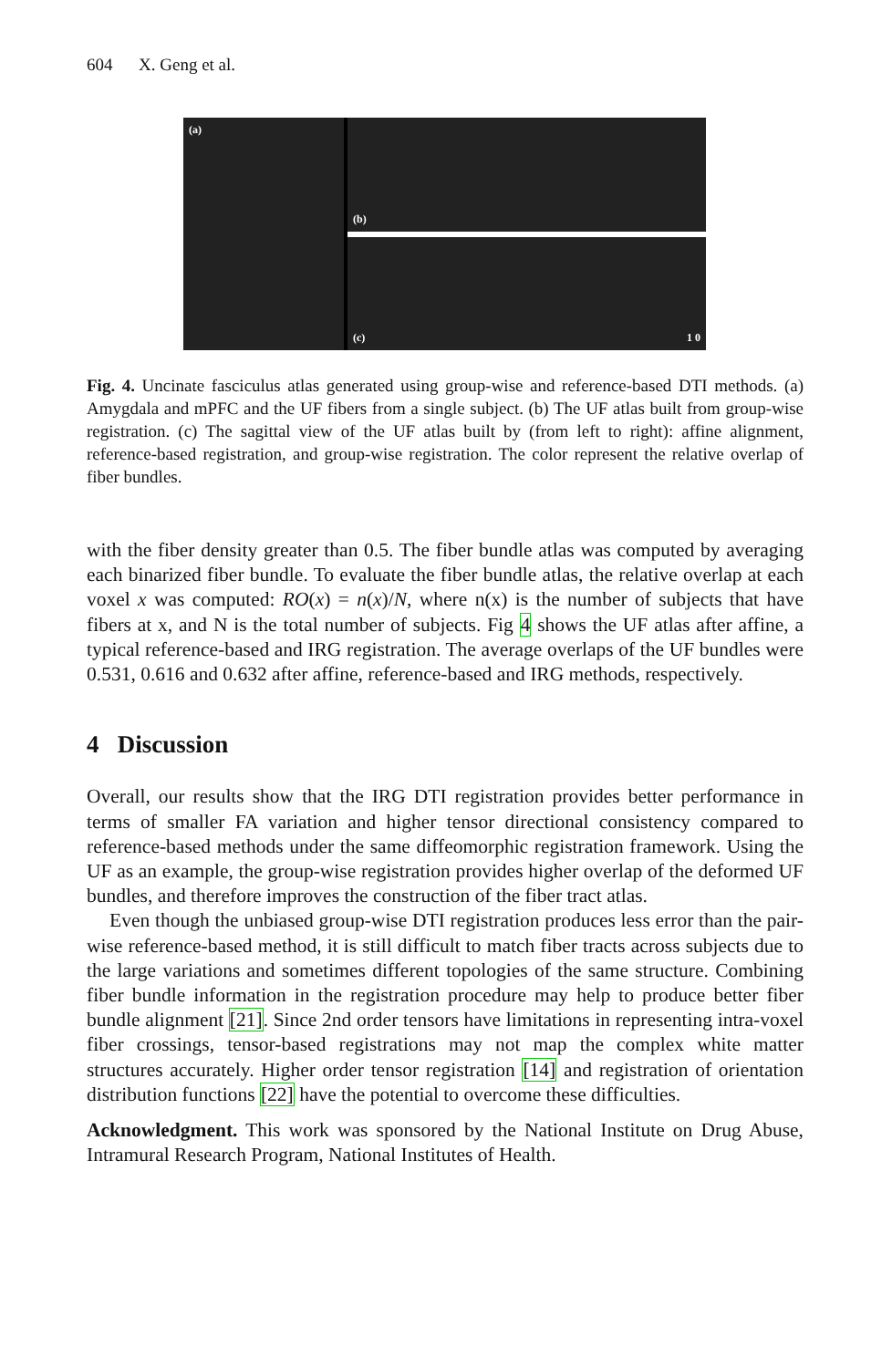604 X. Geng et al.
(a)
(b)
(c) 1 0
Fig. 4. Uncinate fasciculus atlas generated using group-wise and reference-based DTI methods. (a) Amygdala and mPFC and the UF fibers from a single subject. (b) The UF atlas built from group-wise registration. (c) The sagittal view of the UF atlas built by (from left to right): affine alignment, reference-based registration, and group-wise registration. The color represent the relative overlap of fiber bundles.
with the fiber density greater than 0.5. The fiber bundle atlas was computed by averaging each binarized fiber bundle. To evaluate the fiber bundle atlas, the relative overlap at each voxel x was computed: RO(x) = n(x)/N, where n(x) is the number of subjects that have fibers at x, and N is the total number of subjects. Fig 4 shows the UF atlas after affine, a typical reference-based and IRG registration. The average overlaps of the UF bundles were 0.531, 0.616 and 0.632 after affine, reference-based and IRG methods, respectively.
4 Discussion
Overall, our results show that the IRG DTI registration provides better performance in terms of smaller FA variation and higher tensor directional consistency compared to reference-based methods under the same diffeomorphic registration framework. Using the UF as an example, the group-wise registration provides higher overlap of the deformed UF bundles, and therefore improves the construction of the fiber tract atlas.
Even though the unbiased group-wise DTI registration produces less error than the pair-wise reference-based method, it is still difficult to match fiber tracts across subjects due to the large variations and sometimes different topologies of the same structure. Combining fiber bundle information in the registration procedure may help to produce better fiber bundle alignment [21]. Since 2nd order tensors have limitations in representing intra-voxel fiber crossings, tensor-based registrations may not map the complex white matter structures accurately. Higher order tensor registration [14] and registration of orientation distribution functions [22] have the potential to overcome these difficulties.
Acknowledgment. This work was sponsored by the National Institute on Drug Abuse, Intramural Research Program, National Institutes of Health.